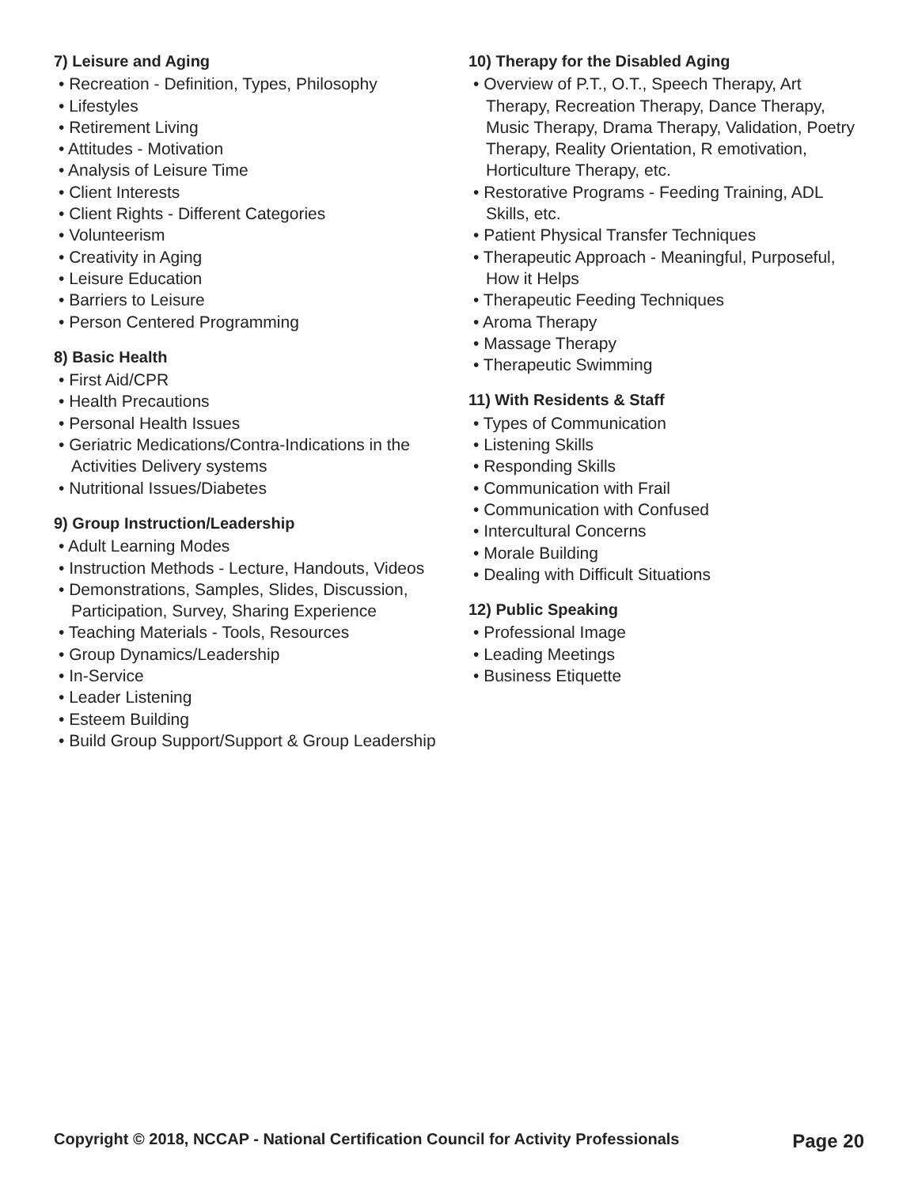7) Leisure and Aging
• Recreation - Definition, Types, Philosophy
• Lifestyles
• Retirement Living
• Attitudes - Motivation
• Analysis of Leisure Time
• Client Interests
• Client Rights - Different Categories
• Volunteerism
• Creativity in Aging
• Leisure Education
• Barriers to Leisure
• Person Centered Programming
8) Basic Health
• First Aid/CPR
• Health Precautions
• Personal Health Issues
• Geriatric Medications/Contra-Indications in the Activities Delivery systems
• Nutritional Issues/Diabetes
9) Group Instruction/Leadership
• Adult Learning Modes
• Instruction Methods - Lecture, Handouts, Videos
• Demonstrations, Samples, Slides, Discussion, Participation, Survey, Sharing Experience
• Teaching Materials - Tools, Resources
• Group Dynamics/Leadership
• In-Service
• Leader Listening
• Esteem Building
• Build Group Support/Support & Group Leadership
10) Therapy for the Disabled Aging
• Overview of P.T., O.T., Speech Therapy, Art Therapy, Recreation Therapy, Dance Therapy, Music Therapy, Drama Therapy, Validation, Poetry Therapy, Reality Orientation, R emotivation, Horticulture Therapy, etc.
• Restorative Programs - Feeding Training, ADL Skills, etc.
• Patient Physical Transfer Techniques
• Therapeutic Approach - Meaningful, Purposeful, How it Helps
• Therapeutic Feeding Techniques
• Aroma Therapy
• Massage Therapy
• Therapeutic Swimming
11) With Residents & Staff
• Types of Communication
• Listening Skills
• Responding Skills
• Communication with Frail
• Communication with Confused
• Intercultural Concerns
• Morale Building
• Dealing with Difficult Situations
12) Public Speaking
• Professional Image
• Leading Meetings
• Business Etiquette
Copyright © 2018, NCCAP - National Certification Council for Activity Professionals Page 20